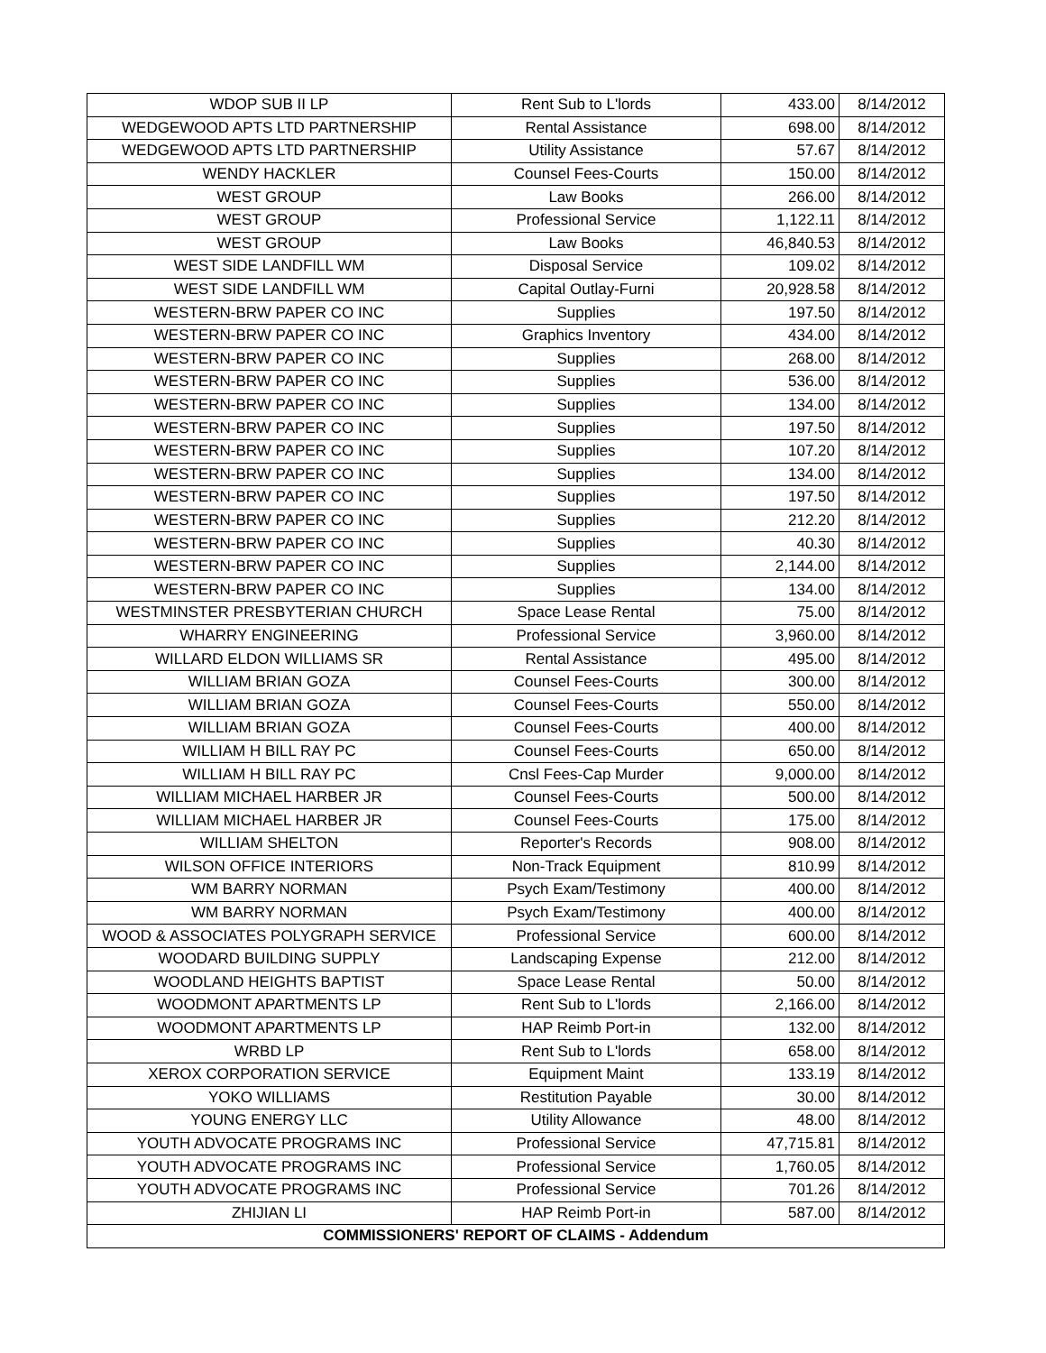| WDOP SUB II LP | Rent Sub to L'lords | 433.00 | 8/14/2012 |
| WEDGEWOOD APTS LTD PARTNERSHIP | Rental Assistance | 698.00 | 8/14/2012 |
| WEDGEWOOD APTS LTD PARTNERSHIP | Utility Assistance | 57.67 | 8/14/2012 |
| WENDY HACKLER | Counsel Fees-Courts | 150.00 | 8/14/2012 |
| WEST GROUP | Law Books | 266.00 | 8/14/2012 |
| WEST GROUP | Professional Service | 1,122.11 | 8/14/2012 |
| WEST GROUP | Law Books | 46,840.53 | 8/14/2012 |
| WEST SIDE LANDFILL WM | Disposal Service | 109.02 | 8/14/2012 |
| WEST SIDE LANDFILL WM | Capital Outlay-Furni | 20,928.58 | 8/14/2012 |
| WESTERN-BRW PAPER CO INC | Supplies | 197.50 | 8/14/2012 |
| WESTERN-BRW PAPER CO INC | Graphics Inventory | 434.00 | 8/14/2012 |
| WESTERN-BRW PAPER CO INC | Supplies | 268.00 | 8/14/2012 |
| WESTERN-BRW PAPER CO INC | Supplies | 536.00 | 8/14/2012 |
| WESTERN-BRW PAPER CO INC | Supplies | 134.00 | 8/14/2012 |
| WESTERN-BRW PAPER CO INC | Supplies | 197.50 | 8/14/2012 |
| WESTERN-BRW PAPER CO INC | Supplies | 107.20 | 8/14/2012 |
| WESTERN-BRW PAPER CO INC | Supplies | 134.00 | 8/14/2012 |
| WESTERN-BRW PAPER CO INC | Supplies | 197.50 | 8/14/2012 |
| WESTERN-BRW PAPER CO INC | Supplies | 212.20 | 8/14/2012 |
| WESTERN-BRW PAPER CO INC | Supplies | 40.30 | 8/14/2012 |
| WESTERN-BRW PAPER CO INC | Supplies | 2,144.00 | 8/14/2012 |
| WESTERN-BRW PAPER CO INC | Supplies | 134.00 | 8/14/2012 |
| WESTMINSTER PRESBYTERIAN CHURCH | Space Lease Rental | 75.00 | 8/14/2012 |
| WHARRY ENGINEERING | Professional Service | 3,960.00 | 8/14/2012 |
| WILLARD ELDON WILLIAMS SR | Rental Assistance | 495.00 | 8/14/2012 |
| WILLIAM BRIAN GOZA | Counsel Fees-Courts | 300.00 | 8/14/2012 |
| WILLIAM BRIAN GOZA | Counsel Fees-Courts | 550.00 | 8/14/2012 |
| WILLIAM BRIAN GOZA | Counsel Fees-Courts | 400.00 | 8/14/2012 |
| WILLIAM H BILL RAY PC | Counsel Fees-Courts | 650.00 | 8/14/2012 |
| WILLIAM H BILL RAY PC | Cnsl Fees-Cap Murder | 9,000.00 | 8/14/2012 |
| WILLIAM MICHAEL HARBER JR | Counsel Fees-Courts | 500.00 | 8/14/2012 |
| WILLIAM MICHAEL HARBER JR | Counsel Fees-Courts | 175.00 | 8/14/2012 |
| WILLIAM SHELTON | Reporter's Records | 908.00 | 8/14/2012 |
| WILSON OFFICE INTERIORS | Non-Track Equipment | 810.99 | 8/14/2012 |
| WM BARRY NORMAN | Psych Exam/Testimony | 400.00 | 8/14/2012 |
| WM BARRY NORMAN | Psych Exam/Testimony | 400.00 | 8/14/2012 |
| WOOD & ASSOCIATES POLYGRAPH SERVICE | Professional Service | 600.00 | 8/14/2012 |
| WOODARD BUILDING SUPPLY | Landscaping Expense | 212.00 | 8/14/2012 |
| WOODLAND HEIGHTS BAPTIST | Space Lease Rental | 50.00 | 8/14/2012 |
| WOODMONT APARTMENTS LP | Rent Sub to L'lords | 2,166.00 | 8/14/2012 |
| WOODMONT APARTMENTS LP | HAP Reimb Port-in | 132.00 | 8/14/2012 |
| WRBD LP | Rent Sub to L'lords | 658.00 | 8/14/2012 |
| XEROX CORPORATION SERVICE | Equipment Maint | 133.19 | 8/14/2012 |
| YOKO WILLIAMS | Restitution Payable | 30.00 | 8/14/2012 |
| YOUNG ENERGY LLC | Utility Allowance | 48.00 | 8/14/2012 |
| YOUTH ADVOCATE PROGRAMS INC | Professional Service | 47,715.81 | 8/14/2012 |
| YOUTH ADVOCATE PROGRAMS INC | Professional Service | 1,760.05 | 8/14/2012 |
| YOUTH ADVOCATE PROGRAMS INC | Professional Service | 701.26 | 8/14/2012 |
| ZHIJIAN LI | HAP Reimb Port-in | 587.00 | 8/14/2012 |
| COMMISSIONERS' REPORT OF CLAIMS - Addendum | | | |